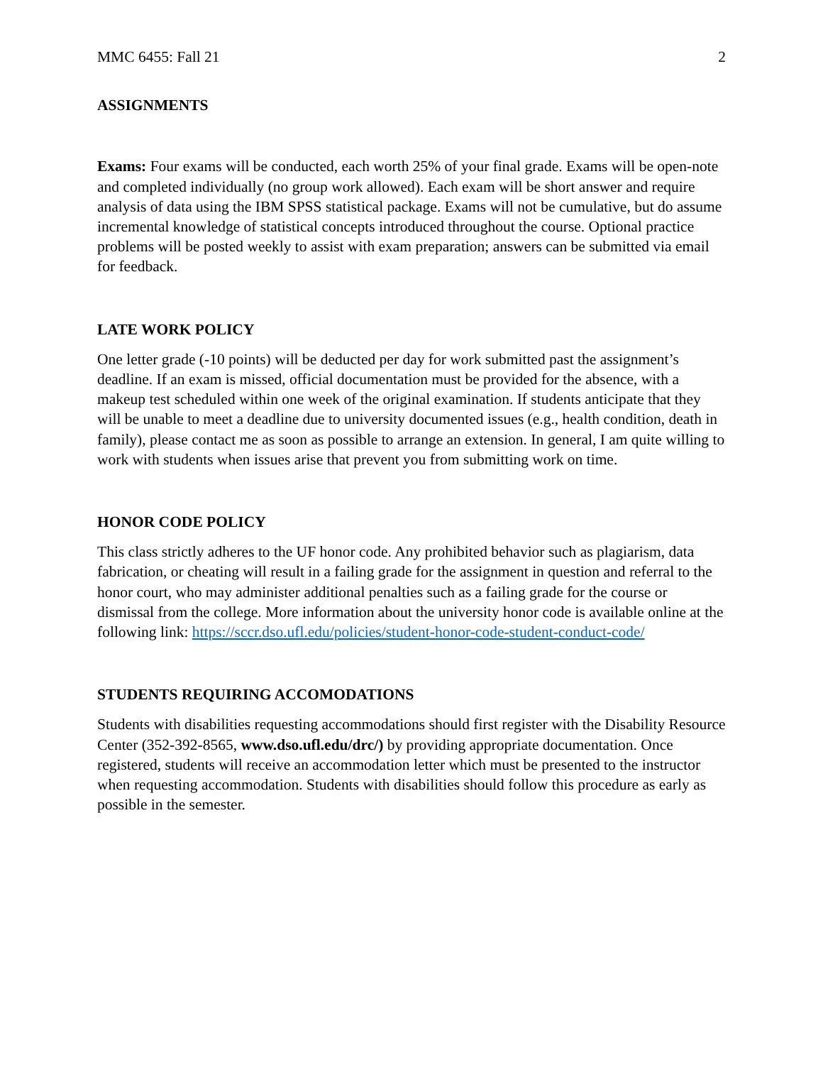MMC 6455: Fall 21 2
ASSIGNMENTS
Exams: Four exams will be conducted, each worth 25% of your final grade. Exams will be open-note and completed individually (no group work allowed). Each exam will be short answer and require analysis of data using the IBM SPSS statistical package. Exams will not be cumulative, but do assume incremental knowledge of statistical concepts introduced throughout the course. Optional practice problems will be posted weekly to assist with exam preparation; answers can be submitted via email for feedback.
LATE WORK POLICY
One letter grade (-10 points) will be deducted per day for work submitted past the assignment’s deadline. If an exam is missed, official documentation must be provided for the absence, with a makeup test scheduled within one week of the original examination. If students anticipate that they will be unable to meet a deadline due to university documented issues (e.g., health condition, death in family), please contact me as soon as possible to arrange an extension. In general, I am quite willing to work with students when issues arise that prevent you from submitting work on time.
HONOR CODE POLICY
This class strictly adheres to the UF honor code. Any prohibited behavior such as plagiarism, data fabrication, or cheating will result in a failing grade for the assignment in question and referral to the honor court, who may administer additional penalties such as a failing grade for the course or dismissal from the college. More information about the university honor code is available online at the following link: https://sccr.dso.ufl.edu/policies/student-honor-code-student-conduct-code/
STUDENTS REQUIRING ACCOMODATIONS
Students with disabilities requesting accommodations should first register with the Disability Resource Center (352-392-8565, www.dso.ufl.edu/drc/) by providing appropriate documentation. Once registered, students will receive an accommodation letter which must be presented to the instructor when requesting accommodation. Students with disabilities should follow this procedure as early as possible in the semester.